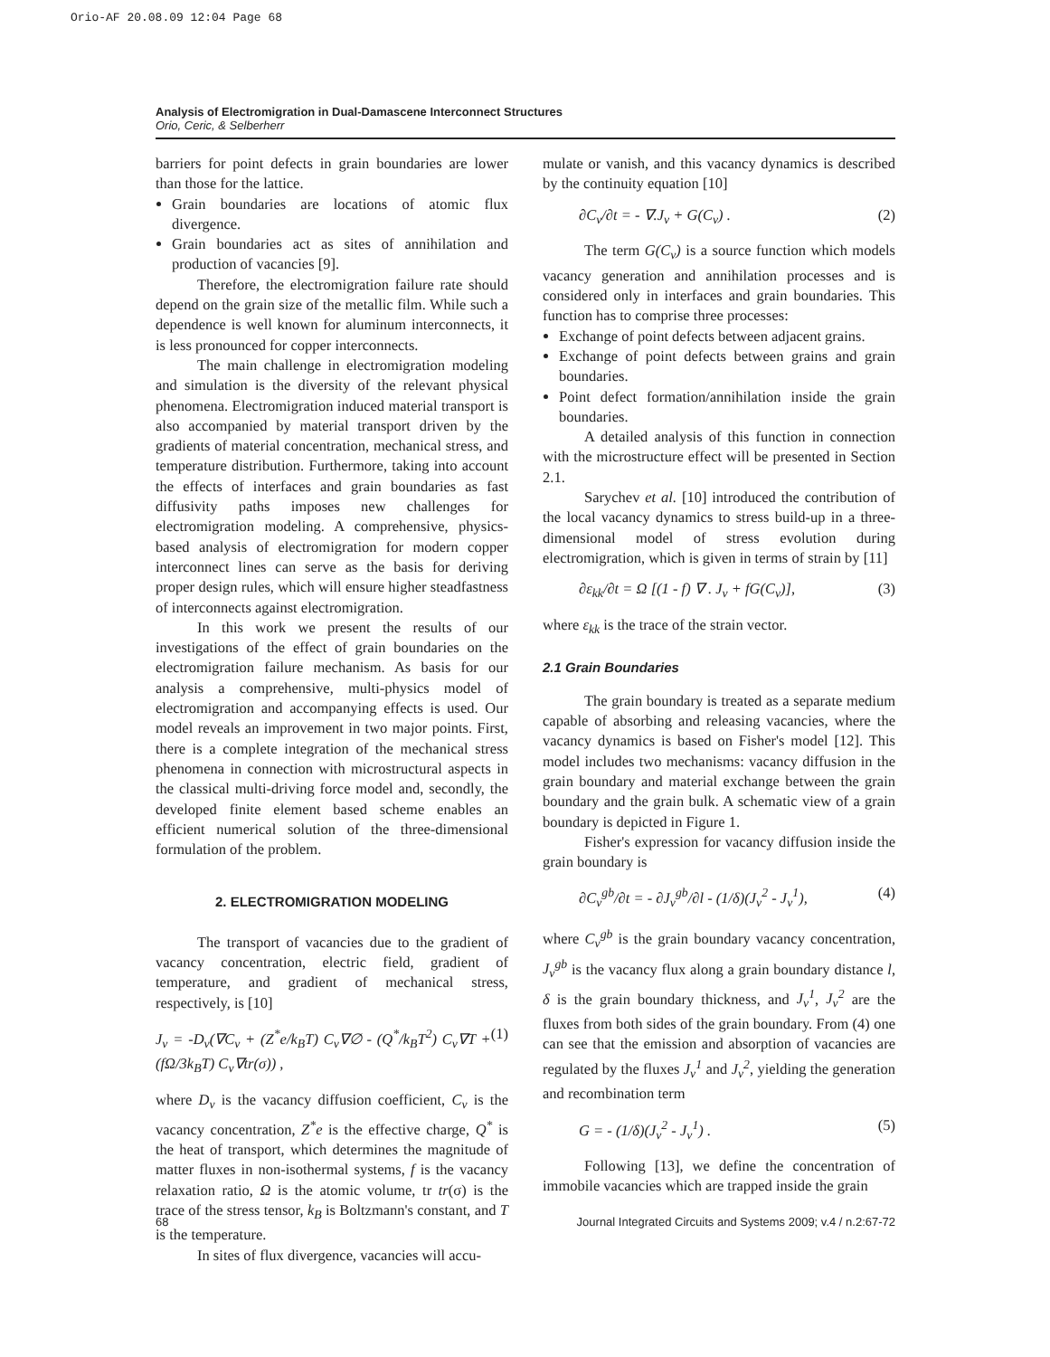Orio-AF 20.08.09 12:04 Page 68
Analysis of Electromigration in Dual-Damascene Interconnect Structures
Orio, Ceric, & Selberherr
barriers for point defects in grain boundaries are lower than those for the lattice.
Grain boundaries are locations of atomic flux divergence.
Grain boundaries act as sites of annihilation and production of vacancies [9].
Therefore, the electromigration failure rate should depend on the grain size of the metallic film. While such a dependence is well known for aluminum interconnects, it is less pronounced for copper interconnects.
The main challenge in electromigration modeling and simulation is the diversity of the relevant physical phenomena. Electromigration induced material transport is also accompanied by material transport driven by the gradients of material concentration, mechanical stress, and temperature distribution. Furthermore, taking into account the effects of interfaces and grain boundaries as fast diffusivity paths imposes new challenges for electromigration modeling. A comprehensive, physics-based analysis of electromigration for modern copper interconnect lines can serve as the basis for deriving proper design rules, which will ensure higher steadfastness of interconnects against electromigration.
In this work we present the results of our investigations of the effect of grain boundaries on the electromigration failure mechanism. As basis for our analysis a comprehensive, multi-physics model of electromigration and accompanying effects is used. Our model reveals an improvement in two major points. First, there is a complete integration of the mechanical stress phenomena in connection with microstructural aspects in the classical multi-driving force model and, secondly, the developed finite element based scheme enables an efficient numerical solution of the three-dimensional formulation of the problem.
2. ELECTROMIGRATION MODELING
The transport of vacancies due to the gradient of vacancy concentration, electric field, gradient of temperature, and gradient of mechanical stress, respectively, is [10]
J<sub>v</sub> = -D<sub>v</sub>(∇C<sub>v</sub> + (Z<sup>*</sup>e/k<sub>B</sub>T) C<sub>v</sub>∇∅ - (Q<sup>*</sup>/k<sub>B</sub>T<sup>2</sup>) C<sub>v</sub>∇T + (fΩ/3k<sub>B</sub>T) C<sub>v</sub>∇tr(σ)) , (1)
where D<sub>v</sub> is the vacancy diffusion coefficient, C<sub>v</sub> is the vacancy concentration, Z<sup>*</sup>e is the effective charge, Q<sup>*</sup> is the heat of transport, which determines the magnitude of matter fluxes in non-isothermal systems, f is the vacancy relaxation ratio, Ω is the atomic volume, tr tr(σ) is the trace of the stress tensor, k<sub>B</sub> is Boltzmann's constant, and T is the temperature.
In sites of flux divergence, vacancies will accu-
mulate or vanish, and this vacancy dynamics is described by the continuity equation [10]
∂C<sub>v</sub>/∂t = - ∇.J<sub>v</sub> + G(C<sub>v</sub>) . (2)
The term G(C<sub>v</sub>) is a source function which models vacancy generation and annihilation processes and is considered only in interfaces and grain boundaries. This function has to comprise three processes:
Exchange of point defects between adjacent grains.
Exchange of point defects between grains and grain boundaries.
Point defect formation/annihilation inside the grain boundaries.
A detailed analysis of this function in connection with the microstructure effect will be presented in Section 2.1.
Sarychev et al. [10] introduced the contribution of the local vacancy dynamics to stress build-up in a three-dimensional model of stress evolution during electromigration, which is given in terms of strain by [11]
∂ε<sub>kk</sub>/∂t = Ω [(1 - f) ∇ . J<sub>v</sub> + fG(C<sub>v</sub>)], (3)
where ε<sub>kk</sub> is the trace of the strain vector.
2.1 Grain Boundaries
The grain boundary is treated as a separate medium capable of absorbing and releasing vacancies, where the vacancy dynamics is based on Fisher's model [12]. This model includes two mechanisms: vacancy diffusion in the grain boundary and material exchange between the grain boundary and the grain bulk. A schematic view of a grain boundary is depicted in Figure 1.
Fisher's expression for vacancy diffusion inside the grain boundary is
∂C<sub>v</sub><sup>gb</sup>/∂t = - ∂J<sub>v</sub><sup>gb</sup>/∂l - (1/δ)(J<sub>v</sub><sup>2</sup> - J<sub>v</sub><sup>1</sup>), (4)
where C<sub>v</sub><sup>gb</sup> is the grain boundary vacancy concentration, J<sub>v</sub><sup>gb</sup> is the vacancy flux along a grain boundary distance l, δ is the grain boundary thickness, and J<sub>v</sub><sup>1</sup>, J<sub>v</sub><sup>2</sup> are the fluxes from both sides of the grain boundary. From (4) one can see that the emission and absorption of vacancies are regulated by the fluxes J<sub>v</sub><sup>1</sup> and J<sub>v</sub><sup>2</sup>, yielding the generation and recombination term
G = - (1/δ)(J<sub>v</sub><sup>2</sup> - J<sub>v</sub><sup>1</sup>) . (5)
Following [13], we define the concentration of immobile vacancies which are trapped inside the grain
68 Journal Integrated Circuits and Systems 2009; v.4 / n.2:67-72